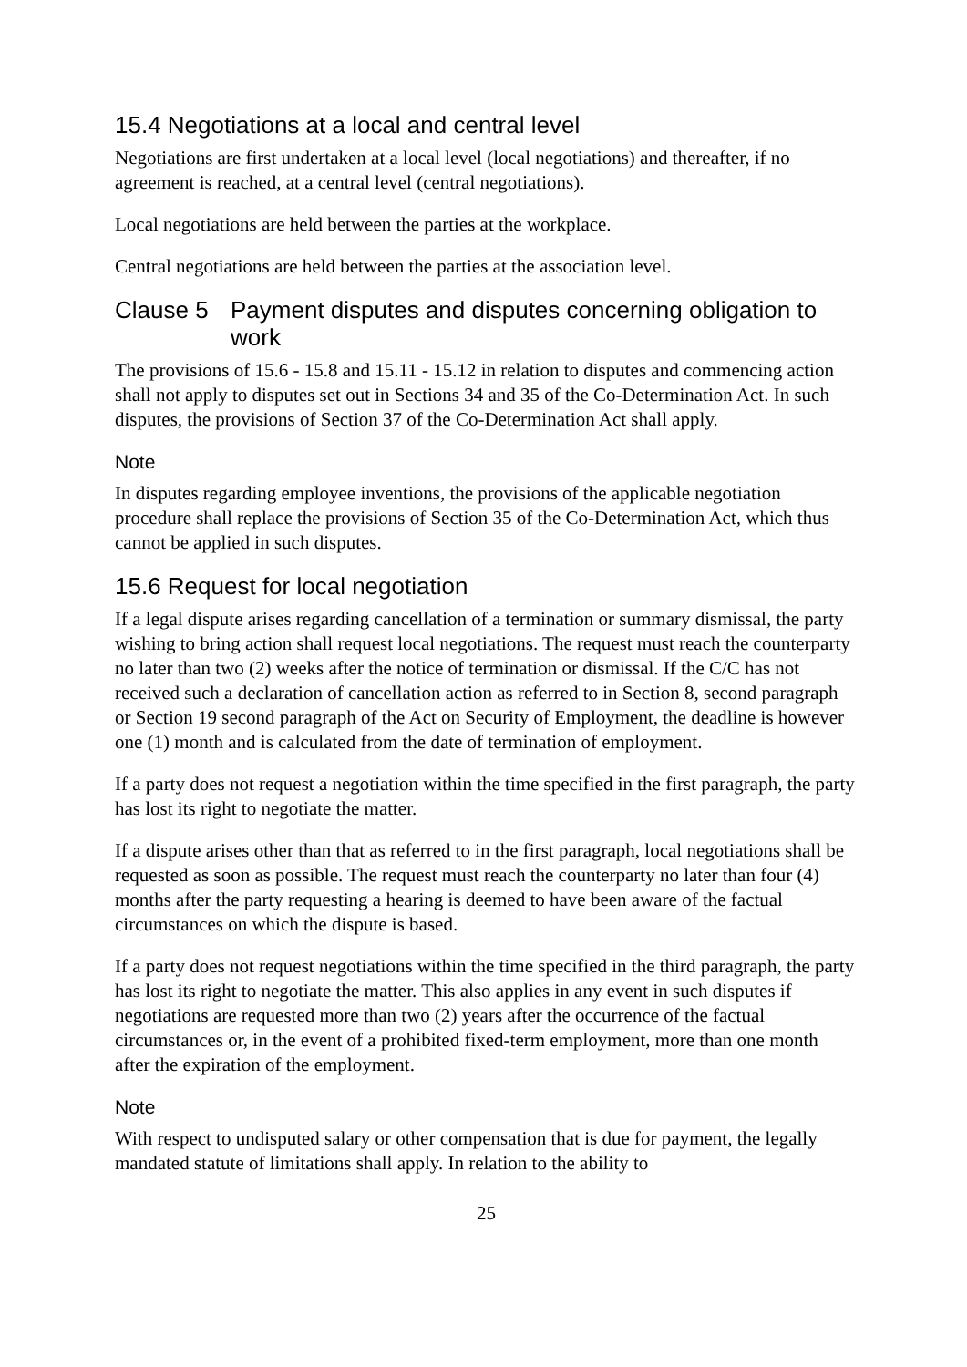15.4 Negotiations at a local and central level
Negotiations are first undertaken at a local level (local negotiations) and thereafter, if no agreement is reached, at a central level (central negotiations).
Local negotiations are held between the parties at the workplace.
Central negotiations are held between the parties at the association level.
Clause 5 Payment disputes and disputes concerning obligation to work
The provisions of 15.6 - 15.8 and 15.11 - 15.12 in relation to disputes and commencing action shall not apply to disputes set out in Sections 34 and 35 of the Co-Determination Act. In such disputes, the provisions of Section 37 of the Co-Determination Act shall apply.
Note
In disputes regarding employee inventions, the provisions of the applicable negotiation procedure shall replace the provisions of Section 35 of the Co-Determination Act, which thus cannot be applied in such disputes.
15.6 Request for local negotiation
If a legal dispute arises regarding cancellation of a termination or summary dismissal, the party wishing to bring action shall request local negotiations. The request must reach the counterparty no later than two (2) weeks after the notice of termination or dismissal. If the C/C has not received such a declaration of cancellation action as referred to in Section 8, second paragraph or Section 19 second paragraph of the Act on Security of Employment, the deadline is however one (1) month and is calculated from the date of termination of employment.
If a party does not request a negotiation within the time specified in the first paragraph, the party has lost its right to negotiate the matter.
If a dispute arises other than that as referred to in the first paragraph, local negotiations shall be requested as soon as possible. The request must reach the counterparty no later than four (4) months after the party requesting a hearing is deemed to have been aware of the factual circumstances on which the dispute is based.
If a party does not request negotiations within the time specified in the third paragraph, the party has lost its right to negotiate the matter. This also applies in any event in such disputes if negotiations are requested more than two (2) years after the occurrence of the factual circumstances or, in the event of a prohibited fixed-term employment, more than one month after the expiration of the employment.
Note
With respect to undisputed salary or other compensation that is due for payment, the legally mandated statute of limitations shall apply. In relation to the ability to
25